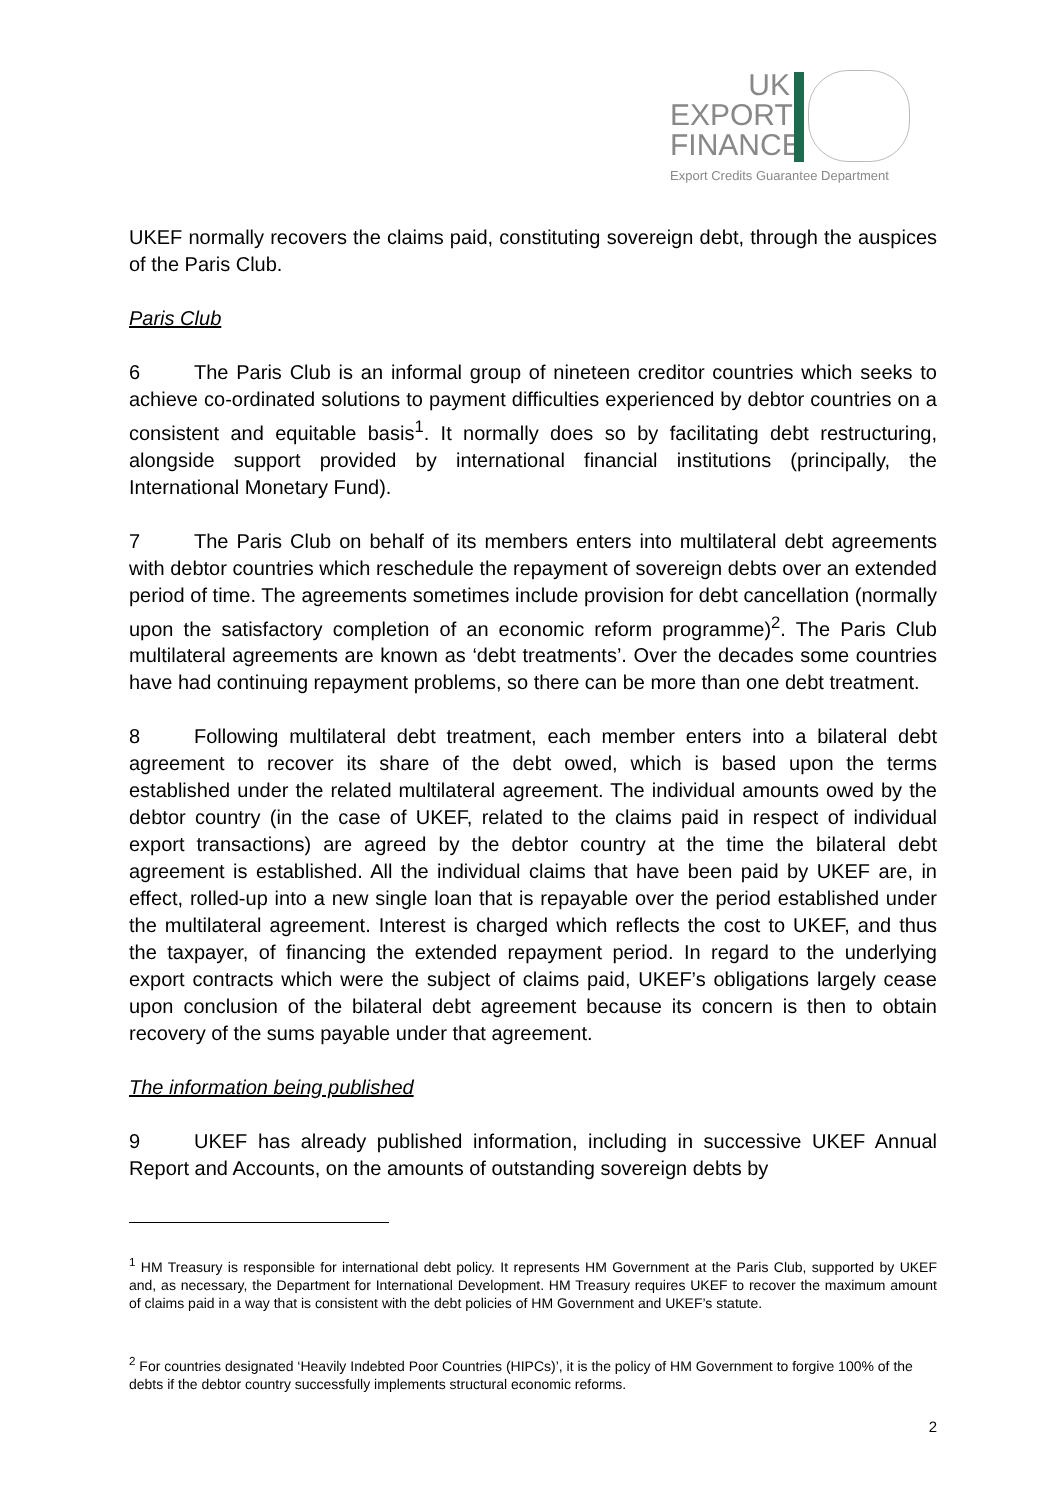UK
EXPORT
FINANCE
Export Credits Guarantee Department
UKEF normally recovers the claims paid, constituting sovereign debt, through the auspices of the Paris Club.
Paris Club
6 The Paris Club is an informal group of nineteen creditor countries which seeks to achieve co-ordinated solutions to payment difficulties experienced by debtor countries on a consistent and equitable basis<sup>1</sup>. It normally does so by facilitating debt restructuring, alongside support provided by international financial institutions (principally, the International Monetary Fund).
7 The Paris Club on behalf of its members enters into multilateral debt agreements with debtor countries which reschedule the repayment of sovereign debts over an extended period of time. The agreements sometimes include provision for debt cancellation (normally upon the satisfactory completion of an economic reform programme)<sup>2</sup>. The Paris Club multilateral agreements are known as ‘debt treatments’. Over the decades some countries have had continuing repayment problems, so there can be more than one debt treatment.
8 Following multilateral debt treatment, each member enters into a bilateral debt agreement to recover its share of the debt owed, which is based upon the terms established under the related multilateral agreement. The individual amounts owed by the debtor country (in the case of UKEF, related to the claims paid in respect of individual export transactions) are agreed by the debtor country at the time the bilateral debt agreement is established. All the individual claims that have been paid by UKEF are, in effect, rolled-up into a new single loan that is repayable over the period established under the multilateral agreement. Interest is charged which reflects the cost to UKEF, and thus the taxpayer, of financing the extended repayment period. In regard to the underlying export contracts which were the subject of claims paid, UKEF’s obligations largely cease upon conclusion of the bilateral debt agreement because its concern is then to obtain recovery of the sums payable under that agreement.
The information being published
9 UKEF has already published information, including in successive UKEF Annual Report and Accounts, on the amounts of outstanding sovereign debts by
<sup>1</sup> HM Treasury is responsible for international debt policy. It represents HM Government at the Paris Club, supported by UKEF and, as necessary, the Department for International Development. HM Treasury requires UKEF to recover the maximum amount of claims paid in a way that is consistent with the debt policies of HM Government and UKEF’s statute.
<sup>2</sup> For countries designated ‘Heavily Indebted Poor Countries (HIPCs)’, it is the policy of HM Government to forgive 100% of the debts if the debtor country successfully implements structural economic reforms.
2